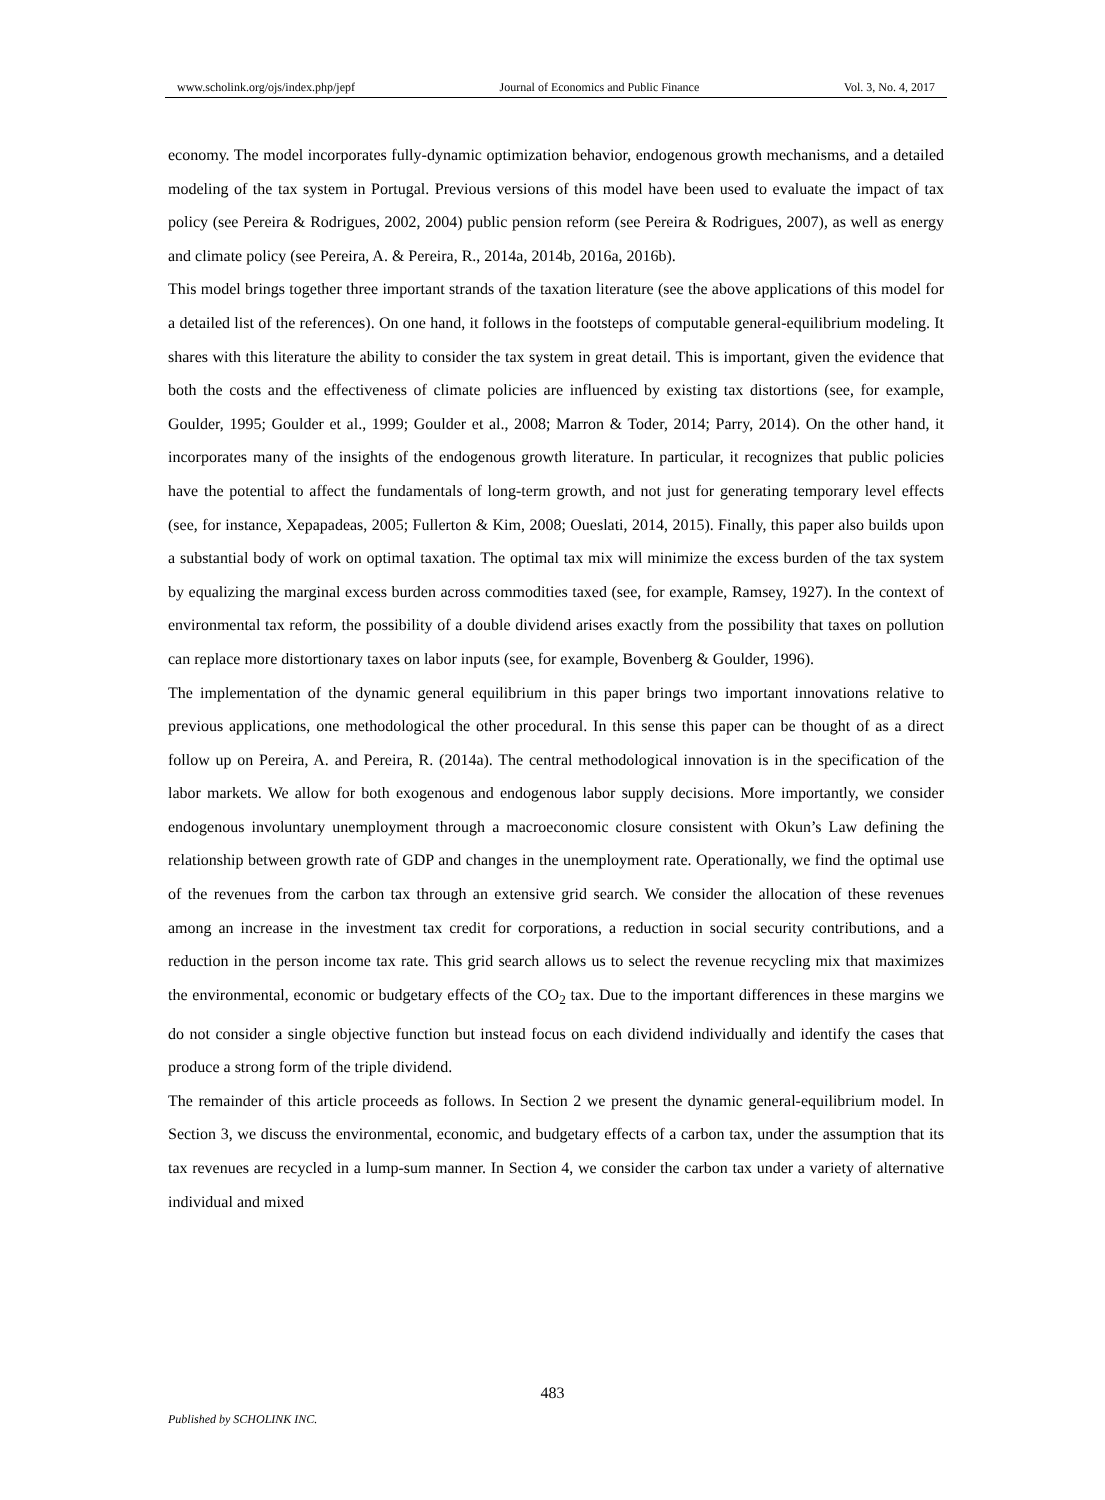www.scholink.org/ojs/index.php/jepf Journal of Economics and Public Finance Vol. 3, No. 4, 2017
economy. The model incorporates fully-dynamic optimization behavior, endogenous growth mechanisms, and a detailed modeling of the tax system in Portugal. Previous versions of this model have been used to evaluate the impact of tax policy (see Pereira & Rodrigues, 2002, 2004) public pension reform (see Pereira & Rodrigues, 2007), as well as energy and climate policy (see Pereira, A. & Pereira, R., 2014a, 2014b, 2016a, 2016b).
This model brings together three important strands of the taxation literature (see the above applications of this model for a detailed list of the references). On one hand, it follows in the footsteps of computable general-equilibrium modeling. It shares with this literature the ability to consider the tax system in great detail. This is important, given the evidence that both the costs and the effectiveness of climate policies are influenced by existing tax distortions (see, for example, Goulder, 1995; Goulder et al., 1999; Goulder et al., 2008; Marron & Toder, 2014; Parry, 2014). On the other hand, it incorporates many of the insights of the endogenous growth literature. In particular, it recognizes that public policies have the potential to affect the fundamentals of long-term growth, and not just for generating temporary level effects (see, for instance, Xepapadeas, 2005; Fullerton & Kim, 2008; Oueslati, 2014, 2015). Finally, this paper also builds upon a substantial body of work on optimal taxation. The optimal tax mix will minimize the excess burden of the tax system by equalizing the marginal excess burden across commodities taxed (see, for example, Ramsey, 1927). In the context of environmental tax reform, the possibility of a double dividend arises exactly from the possibility that taxes on pollution can replace more distortionary taxes on labor inputs (see, for example, Bovenberg & Goulder, 1996).
The implementation of the dynamic general equilibrium in this paper brings two important innovations relative to previous applications, one methodological the other procedural. In this sense this paper can be thought of as a direct follow up on Pereira, A. and Pereira, R. (2014a). The central methodological innovation is in the specification of the labor markets. We allow for both exogenous and endogenous labor supply decisions. More importantly, we consider endogenous involuntary unemployment through a macroeconomic closure consistent with Okun’s Law defining the relationship between growth rate of GDP and changes in the unemployment rate. Operationally, we find the optimal use of the revenues from the carbon tax through an extensive grid search. We consider the allocation of these revenues among an increase in the investment tax credit for corporations, a reduction in social security contributions, and a reduction in the person income tax rate. This grid search allows us to select the revenue recycling mix that maximizes the environmental, economic or budgetary effects of the CO<sub>2</sub> tax. Due to the important differences in these margins we do not consider a single objective function but instead focus on each dividend individually and identify the cases that produce a strong form of the triple dividend.
The remainder of this article proceeds as follows. In Section 2 we present the dynamic general-equilibrium model. In Section 3, we discuss the environmental, economic, and budgetary effects of a carbon tax, under the assumption that its tax revenues are recycled in a lump-sum manner. In Section 4, we consider the carbon tax under a variety of alternative individual and mixed
483
Published by SCHOLINK INC.